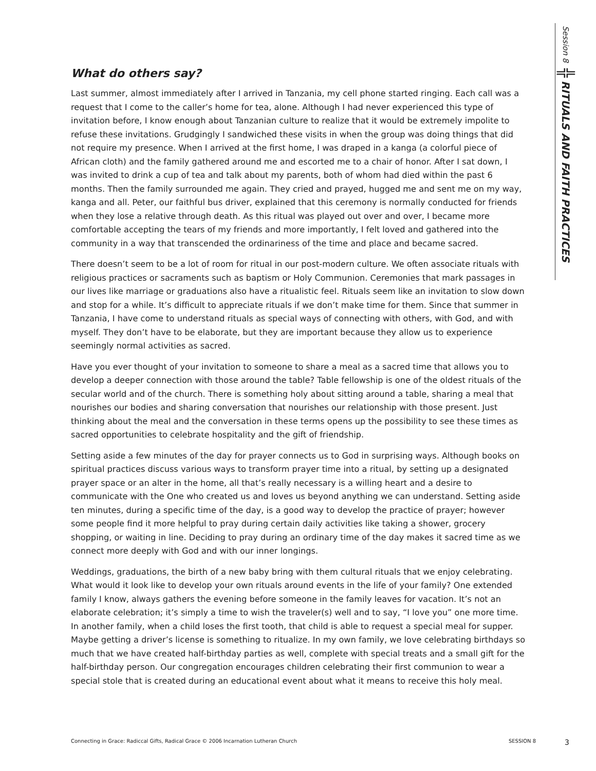Session 8
╬
RITUALS AND FAITH PRACTICES
What do others say?
Last summer, almost immediately after I arrived in Tanzania, my cell phone started ringing. Each call was a request that I come to the caller’s home for tea, alone. Although I had never experienced this type of invitation before, I know enough about Tanzanian culture to realize that it would be extremely impolite to refuse these invitations. Grudgingly I sandwiched these visits in when the group was doing things that did not require my presence. When I arrived at the first home, I was draped in a kanga (a colorful piece of African cloth) and the family gathered around me and escorted me to a chair of honor. After I sat down, I was invited to drink a cup of tea and talk about my parents, both of whom had died within the past 6 months. Then the family surrounded me again. They cried and prayed, hugged me and sent me on my way, kanga and all. Peter, our faithful bus driver, explained that this ceremony is normally conducted for friends when they lose a relative through death. As this ritual was played out over and over, I became more comfortable accepting the tears of my friends and more importantly, I felt loved and gathered into the community in a way that transcended the ordinariness of the time and place and became sacred.
There doesn’t seem to be a lot of room for ritual in our post-modern culture. We often associate rituals with religious practices or sacraments such as baptism or Holy Communion. Ceremonies that mark passages in our lives like marriage or graduations also have a ritualistic feel. Rituals seem like an invitation to slow down and stop for a while. It’s difficult to appreciate rituals if we don’t make time for them. Since that summer in Tanzania, I have come to understand rituals as special ways of connecting with others, with God, and with myself. They don’t have to be elaborate, but they are important because they allow us to experience seemingly normal activities as sacred.
Have you ever thought of your invitation to someone to share a meal as a sacred time that allows you to develop a deeper connection with those around the table? Table fellowship is one of the oldest rituals of the secular world and of the church. There is something holy about sitting around a table, sharing a meal that nourishes our bodies and sharing conversation that nourishes our relationship with those present. Just thinking about the meal and the conversation in these terms opens up the possibility to see these times as sacred opportunities to celebrate hospitality and the gift of friendship.
Setting aside a few minutes of the day for prayer connects us to God in surprising ways. Although books on spiritual practices discuss various ways to transform prayer time into a ritual, by setting up a designated prayer space or an alter in the home, all that’s really necessary is a willing heart and a desire to communicate with the One who created us and loves us beyond anything we can understand. Setting aside ten minutes, during a specific time of the day, is a good way to develop the practice of prayer; however some people find it more helpful to pray during certain daily activities like taking a shower, grocery shopping, or waiting in line. Deciding to pray during an ordinary time of the day makes it sacred time as we connect more deeply with God and with our inner longings.
Weddings, graduations, the birth of a new baby bring with them cultural rituals that we enjoy celebrating. What would it look like to develop your own rituals around events in the life of your family? One extended family I know, always gathers the evening before someone in the family leaves for vacation. It’s not an elaborate celebration; it’s simply a time to wish the traveler(s) well and to say, “I love you” one more time. In another family, when a child loses the first tooth, that child is able to request a special meal for supper. Maybe getting a driver’s license is something to ritualize. In my own family, we love celebrating birthdays so much that we have created half-birthday parties as well, complete with special treats and a small gift for the half-birthday person. Our congregation encourages children celebrating their first communion to wear a special stole that is created during an educational event about what it means to receive this holy meal.
Connecting in Grace: Radiccal Gifts, Radical Grace © 2006 Incarnation Lutheran Church SESSION 8 3